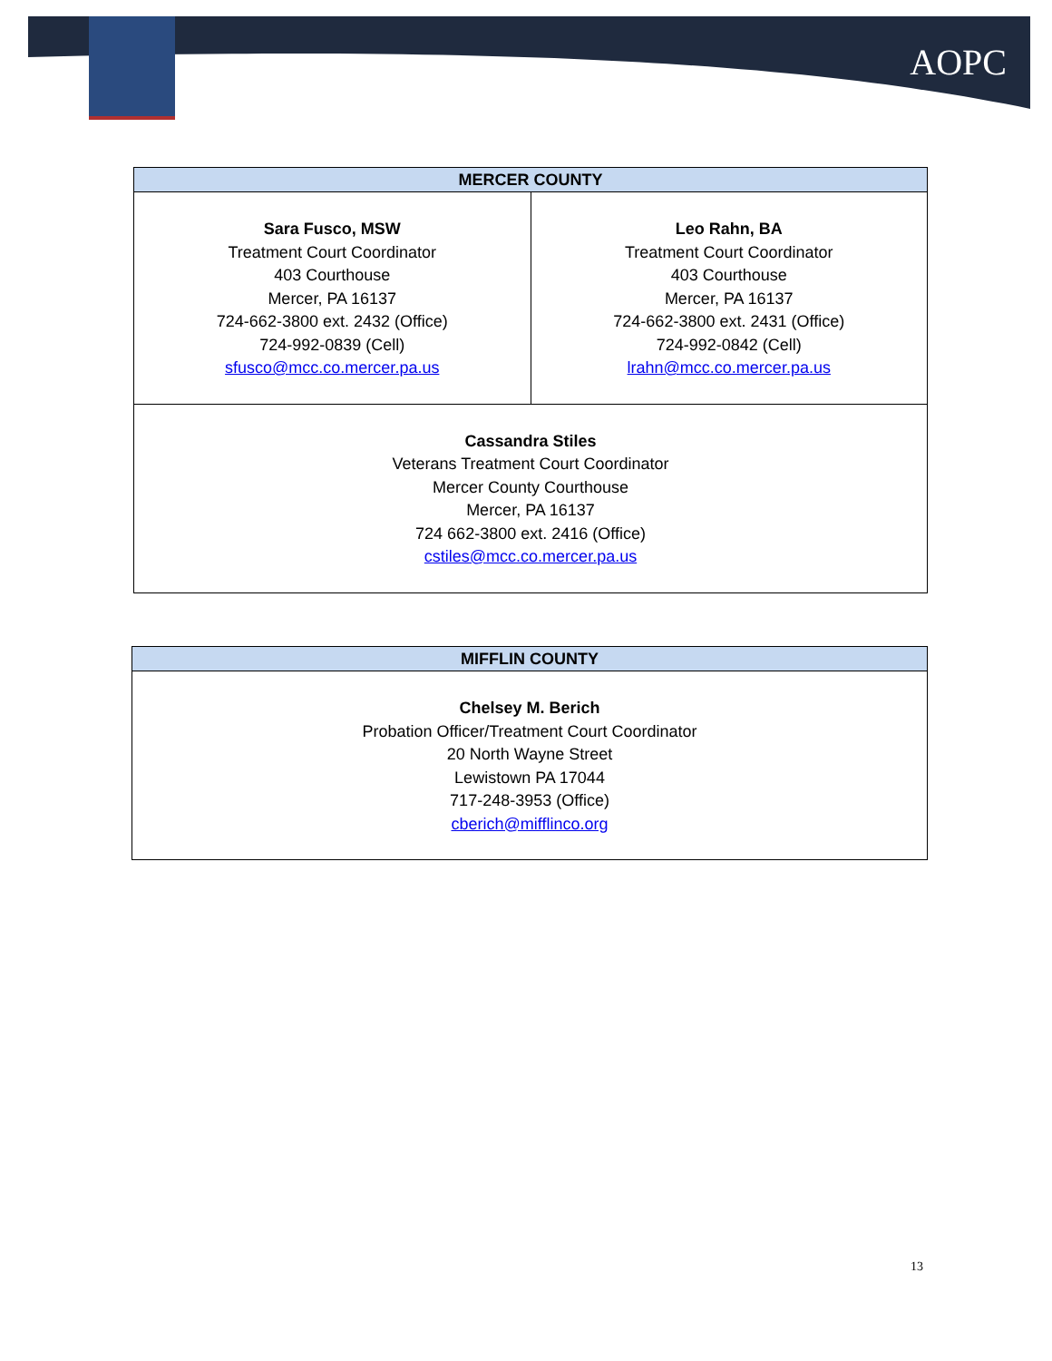AOPC
| MERCER COUNTY | |
| --- | --- |
| Sara Fusco, MSW Treatment Court Coordinator 403 Courthouse Mercer, PA 16137 724-662-3800 ext. 2432 (Office) 724-992-0839 (Cell) sfusco@mcc.co.mercer.pa.us | Leo Rahn, BA Treatment Court Coordinator 403 Courthouse Mercer, PA 16137 724-662-3800 ext. 2431 (Office) 724-992-0842 (Cell) lrahn@mcc.co.mercer.pa.us |
| Cassandra Stiles Veterans Treatment Court Coordinator Mercer County Courthouse Mercer, PA 16137 724 662-3800 ext. 2416 (Office) cstiles@mcc.co.mercer.pa.us | |
| MIFFLIN COUNTY |
| --- |
| Chelsey M. Berich Probation Officer/Treatment Court Coordinator 20 North Wayne Street Lewistown PA 17044 717-248-3953 (Office) cberich@mifflinco.org |
13